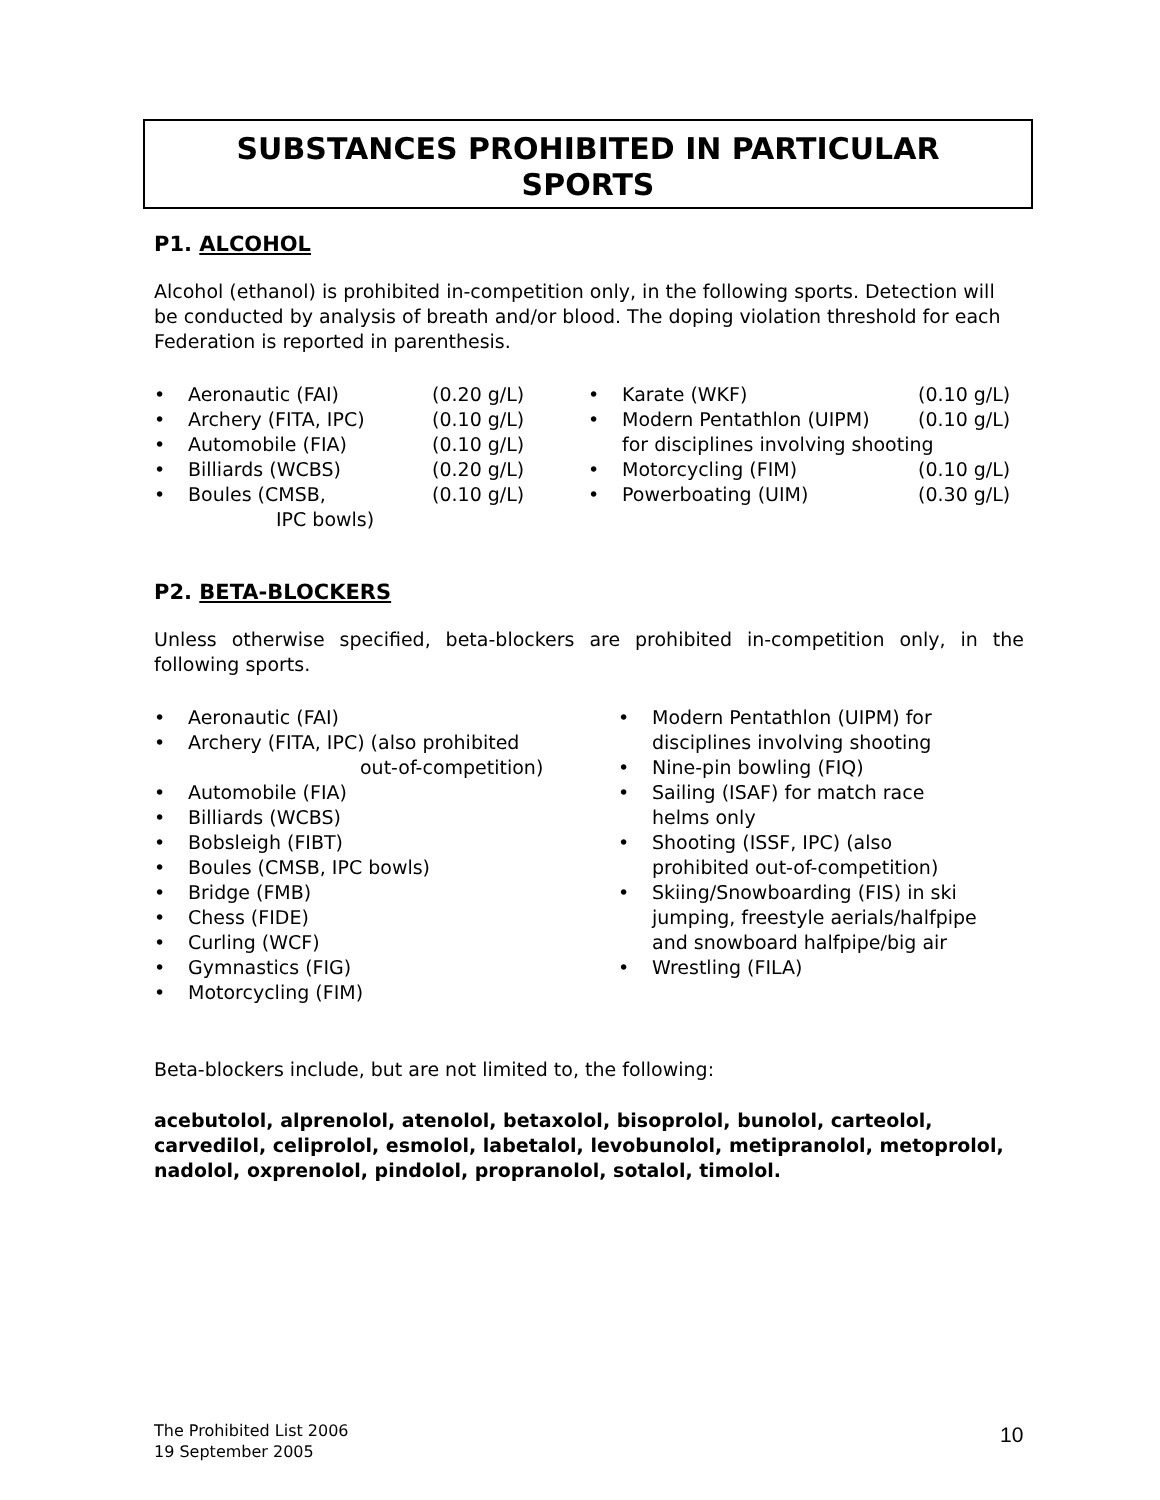SUBSTANCES PROHIBITED IN PARTICULAR
SPORTS
P1. ALCOHOL
Alcohol (ethanol) is prohibited in-competition only, in the following sports. Detection will be conducted by analysis of breath and/or blood. The doping violation threshold for each Federation is reported in parenthesis.
• Aeronautic (FAI) (0.20 g/L)
• Archery (FITA, IPC) (0.10 g/L)
• Automobile (FIA) (0.10 g/L)
• Billiards (WCBS) (0.20 g/L)
• Boules (CMSB, (0.10 g/L)
IPC bowls)
• Karate (WKF) (0.10 g/L)
• Modern Pentathlon (UIPM) (0.10 g/L)
for disciplines involving shooting
• Motorcycling (FIM) (0.10 g/L)
• Powerboating (UIM) (0.30 g/L)
P2. BETA-BLOCKERS
Unless otherwise specified, beta-blockers are prohibited in-competition only, in the following sports.
• Aeronautic (FAI)
• Archery (FITA, IPC) (also prohibited
out-of-competition)
• Automobile (FIA)
• Billiards (WCBS)
• Bobsleigh (FIBT)
• Boules (CMSB, IPC bowls)
• Bridge (FMB)
• Chess (FIDE)
• Curling (WCF)
• Gymnastics (FIG)
• Motorcycling (FIM)
• Modern Pentathlon (UIPM) for
disciplines involving shooting
• Nine-pin bowling (FIQ)
• Sailing (ISAF) for match race
helms only
• Shooting (ISSF, IPC) (also
prohibited out-of-competition)
• Skiing/Snowboarding (FIS) in ski
jumping, freestyle aerials/halfpipe
and snowboard halfpipe/big air
• Wrestling (FILA)
Beta-blockers include, but are not limited to, the following:
acebutolol, alprenolol, atenolol, betaxolol, bisoprolol, bunolol, carteolol, carvedilol, celiprolol, esmolol, labetalol, levobunolol, metipranolol, metoprolol, nadolol, oxprenolol, pindolol, propranolol, sotalol, timolol.
The Prohibited List 2006
19 September 2005
10